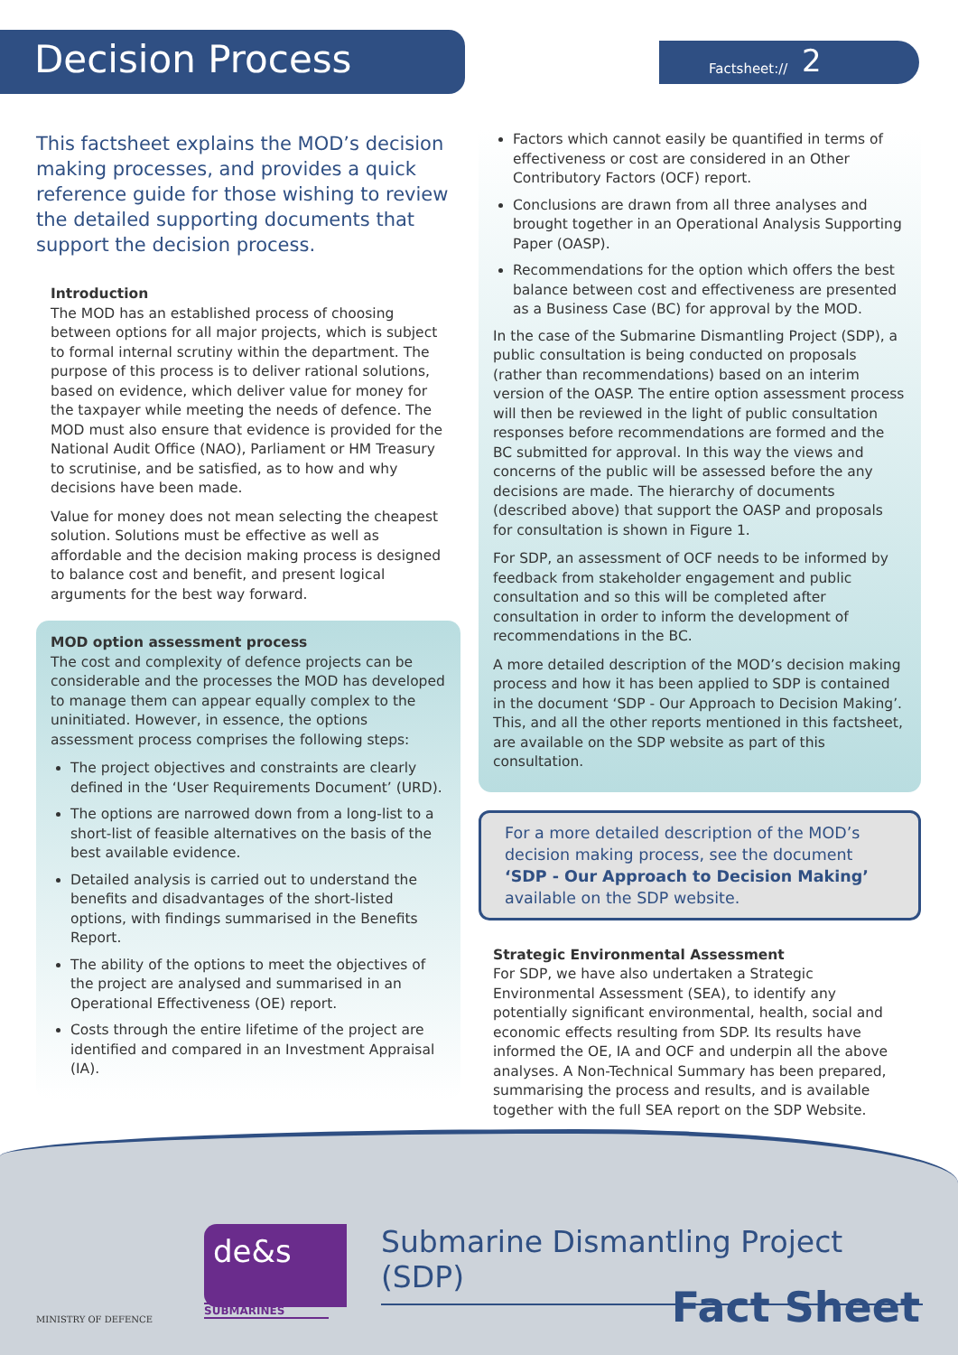Decision Process
Factsheet:// 2
This factsheet explains the MOD’s decision making processes, and provides a quick reference guide for those wishing to review the detailed supporting documents that support the decision process.
Introduction
The MOD has an established process of choosing between options for all major projects, which is subject to formal internal scrutiny within the department. The purpose of this process is to deliver rational solutions, based on evidence, which deliver value for money for the taxpayer while meeting the needs of defence. The MOD must also ensure that evidence is provided for the National Audit Office (NAO), Parliament or HM Treasury to scrutinise, and be satisfied, as to how and why decisions have been made.
Value for money does not mean selecting the cheapest solution. Solutions must be effective as well as affordable and the decision making process is designed to balance cost and benefit, and present logical arguments for the best way forward.
MOD option assessment process
The cost and complexity of defence projects can be considerable and the processes the MOD has developed to manage them can appear equally complex to the uninitiated. However, in essence, the options assessment process comprises the following steps:
The project objectives and constraints are clearly defined in the ‘User Requirements Document’ (URD).
The options are narrowed down from a long-list to a short-list of feasible alternatives on the basis of the best available evidence.
Detailed analysis is carried out to understand the benefits and disadvantages of the short-listed options, with findings summarised in the Benefits Report.
The ability of the options to meet the objectives of the project are analysed and summarised in an Operational Effectiveness (OE) report.
Costs through the entire lifetime of the project are identified and compared in an Investment Appraisal (IA).
Factors which cannot easily be quantified in terms of effectiveness or cost are considered in an Other Contributory Factors (OCF) report.
Conclusions are drawn from all three analyses and brought together in an Operational Analysis Supporting Paper (OASP).
Recommendations for the option which offers the best balance between cost and effectiveness are presented as a Business Case (BC) for approval by the MOD.
In the case of the Submarine Dismantling Project (SDP), a public consultation is being conducted on proposals (rather than recommendations) based on an interim version of the OASP. The entire option assessment process will then be reviewed in the light of public consultation responses before recommendations are formed and the BC submitted for approval. In this way the views and concerns of the public will be assessed before the any decisions are made. The hierarchy of documents (described above) that support the OASP and proposals for consultation is shown in Figure 1.
For SDP, an assessment of OCF needs to be informed by feedback from stakeholder engagement and public consultation and so this will be completed after consultation in order to inform the development of recommendations in the BC.
A more detailed description of the MOD’s decision making process and how it has been applied to SDP is contained in the document ‘SDP - Our Approach to Decision Making’. This, and all the other reports mentioned in this factsheet, are available on the SDP website as part of this consultation.
For a more detailed description of the MOD’s decision making process, see the document ‘SDP - Our Approach to Decision Making’ available on the SDP website.
Strategic Environmental Assessment
For SDP, we have also undertaken a Strategic Environmental Assessment (SEA), to identify any potentially significant environmental, health, social and economic effects resulting from SDP. Its results have informed the OE, IA and OCF and underpin all the above analyses. A Non-Technical Summary has been prepared, summarising the process and results, and is available together with the full SEA report on the SDP Website.
MINISTRY OF DEFENCE
de&s
SUBMARINES
Submarine Dismantling Project (SDP)
Fact Sheet